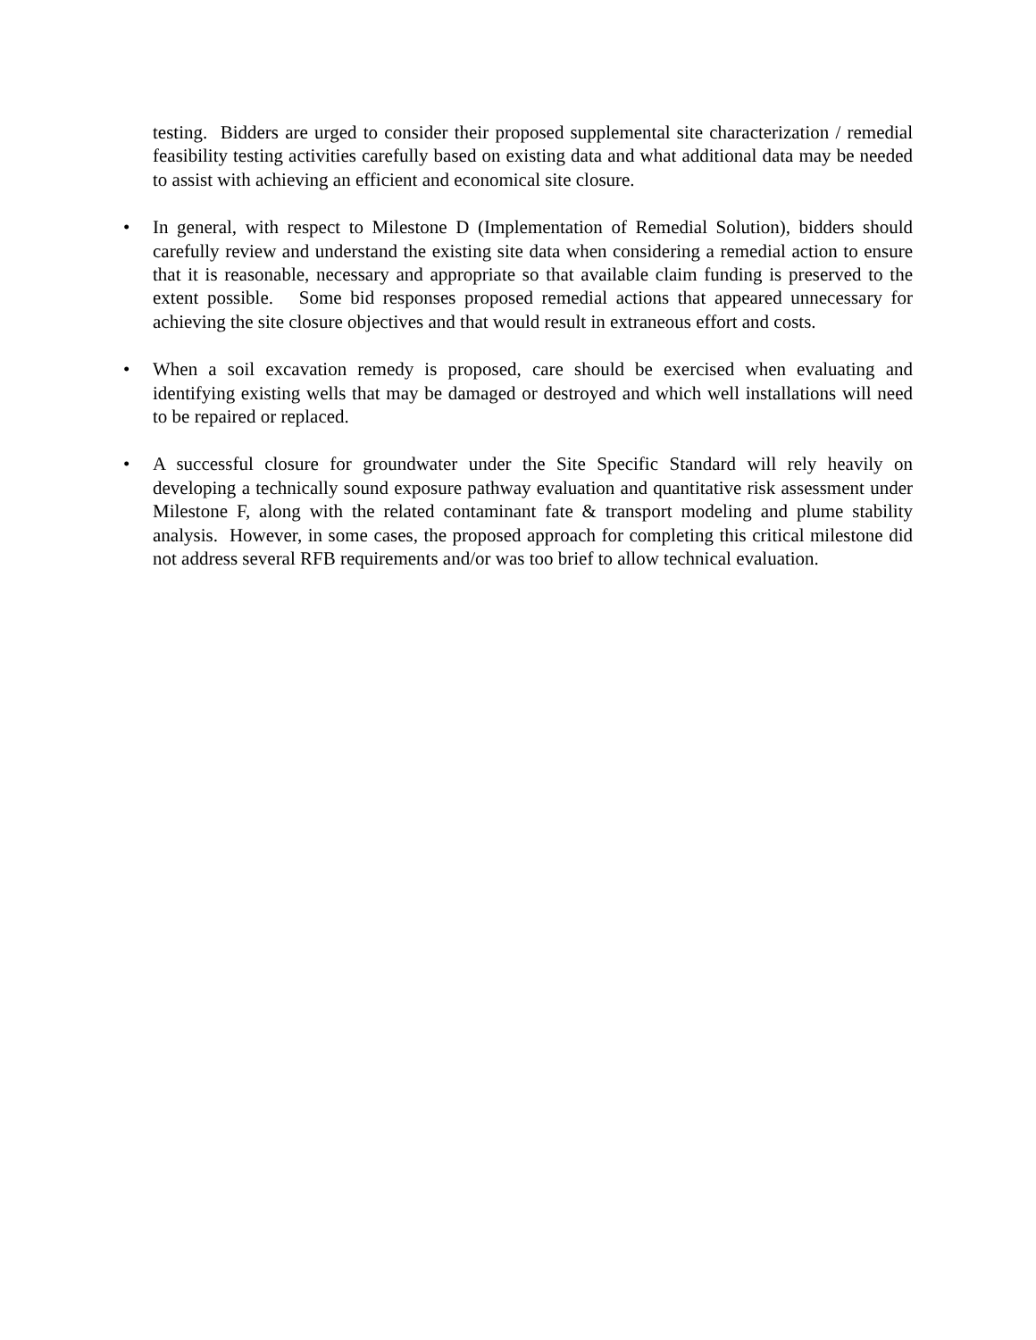testing. Bidders are urged to consider their proposed supplemental site characterization / remedial feasibility testing activities carefully based on existing data and what additional data may be needed to assist with achieving an efficient and economical site closure.
• In general, with respect to Milestone D (Implementation of Remedial Solution), bidders should carefully review and understand the existing site data when considering a remedial action to ensure that it is reasonable, necessary and appropriate so that available claim funding is preserved to the extent possible. Some bid responses proposed remedial actions that appeared unnecessary for achieving the site closure objectives and that would result in extraneous effort and costs.
• When a soil excavation remedy is proposed, care should be exercised when evaluating and identifying existing wells that may be damaged or destroyed and which well installations will need to be repaired or replaced.
• A successful closure for groundwater under the Site Specific Standard will rely heavily on developing a technically sound exposure pathway evaluation and quantitative risk assessment under Milestone F, along with the related contaminant fate & transport modeling and plume stability analysis. However, in some cases, the proposed approach for completing this critical milestone did not address several RFB requirements and/or was too brief to allow technical evaluation.